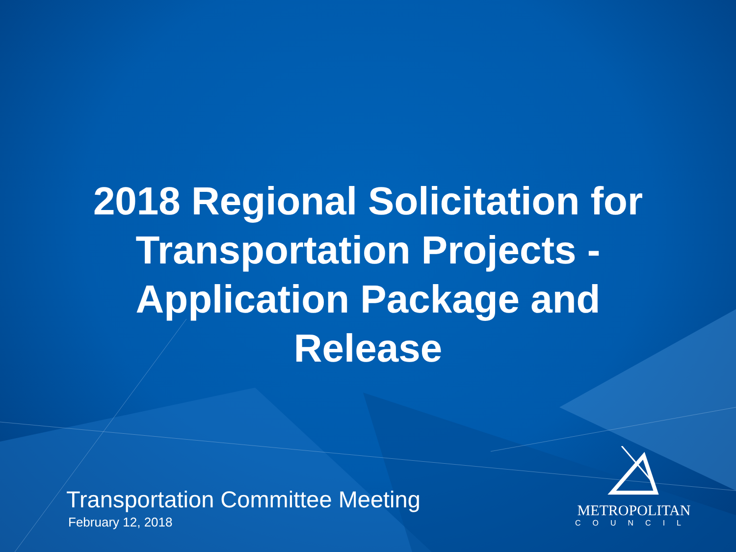2018 Regional Solicitation for
Transportation Projects -
Application Package and
Release
Transportation Committee Meeting
February 12, 2018
METROPOLITAN
COUNCIL